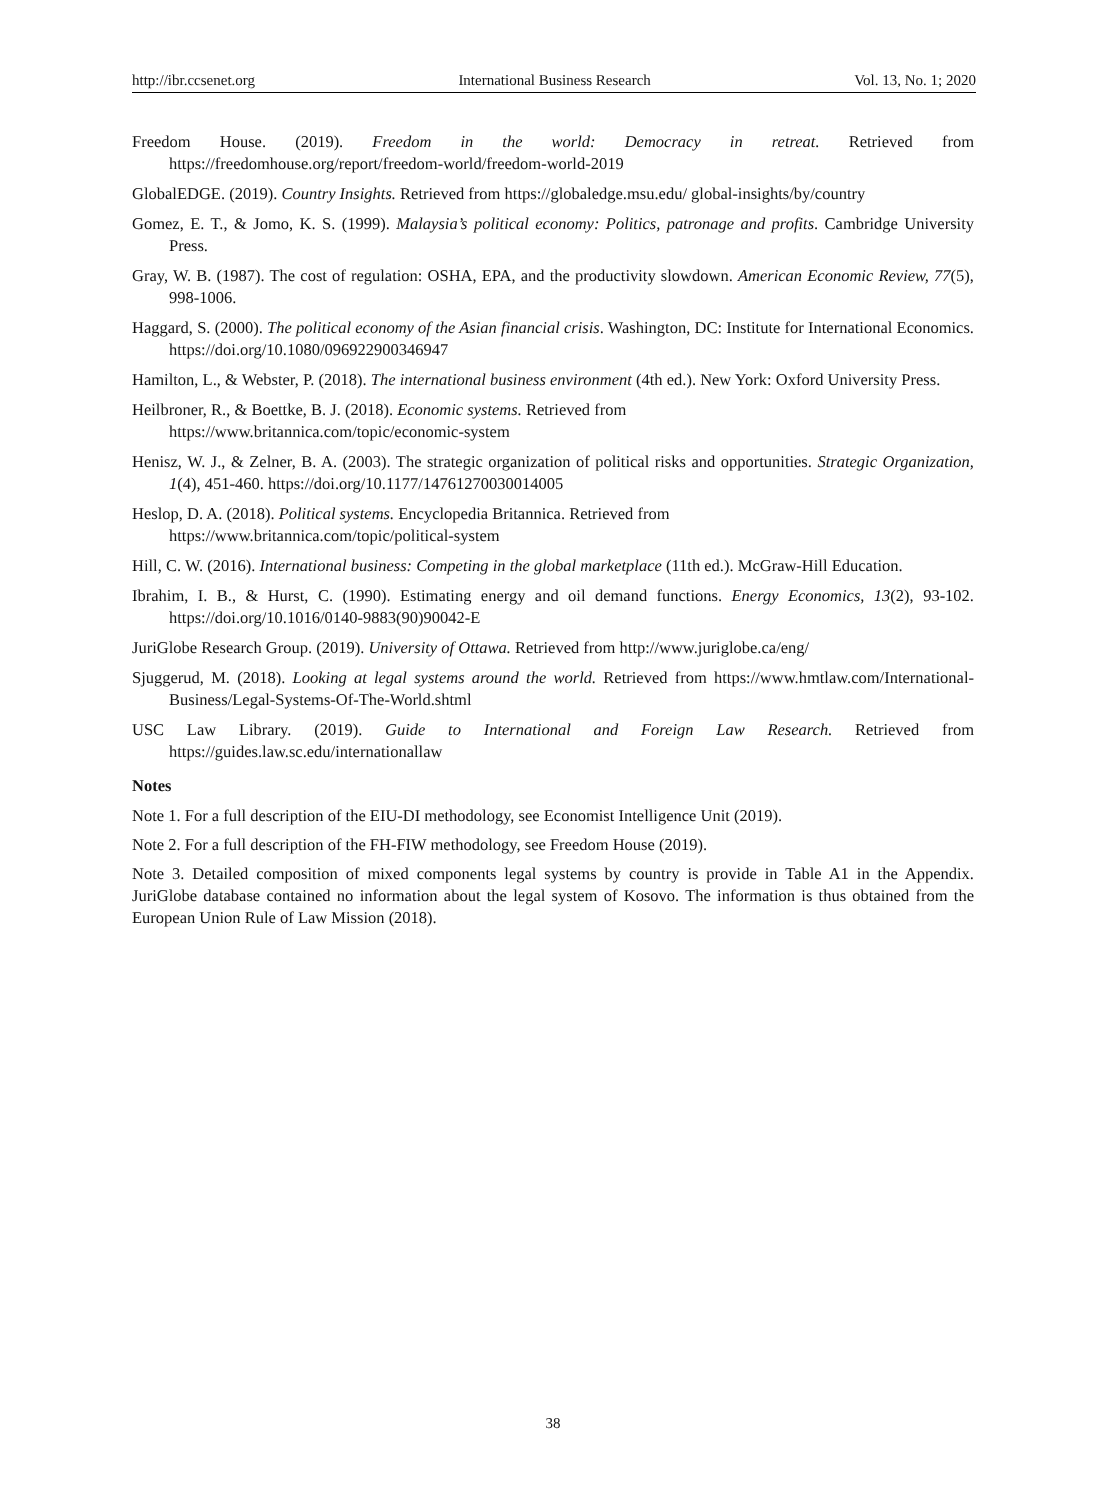http://ibr.ccsenet.org International Business Research Vol. 13, No. 1; 2020
Freedom House. (2019). Freedom in the world: Democracy in retreat. Retrieved from https://freedomhouse.org/report/freedom-world/freedom-world-2019
GlobalEDGE. (2019). Country Insights. Retrieved from https://globaledge.msu.edu/ global-insights/by/country
Gomez, E. T., & Jomo, K. S. (1999). Malaysia’s political economy: Politics, patronage and profits. Cambridge University Press.
Gray, W. B. (1987). The cost of regulation: OSHA, EPA, and the productivity slowdown. American Economic Review, 77(5), 998-1006.
Haggard, S. (2000). The political economy of the Asian financial crisis. Washington, DC: Institute for International Economics. https://doi.org/10.1080/096922900346947
Hamilton, L., & Webster, P. (2018). The international business environment (4th ed.). New York: Oxford University Press.
Heilbroner, R., & Boettke, B. J. (2018). Economic systems. Retrieved from
https://www.britannica.com/topic/economic-system
Henisz, W. J., & Zelner, B. A. (2003). The strategic organization of political risks and opportunities. Strategic Organization, 1(4), 451-460. https://doi.org/10.1177/14761270030014005
Heslop, D. A. (2018). Political systems. Encyclopedia Britannica. Retrieved from
https://www.britannica.com/topic/political-system
Hill, C. W. (2016). International business: Competing in the global marketplace (11th ed.). McGraw-Hill Education.
Ibrahim, I. B., & Hurst, C. (1990). Estimating energy and oil demand functions. Energy Economics, 13(2), 93-102. https://doi.org/10.1016/0140-9883(90)90042-E
JuriGlobe Research Group. (2019). University of Ottawa. Retrieved from http://www.juriglobe.ca/eng/
Sjuggerud, M. (2018). Looking at legal systems around the world. Retrieved from https://www.hmtlaw.com/International-Business/Legal-Systems-Of-The-World.shtml
USC Law Library. (2019). Guide to International and Foreign Law Research. Retrieved from https://guides.law.sc.edu/internationallaw
Notes
Note 1. For a full description of the EIU-DI methodology, see Economist Intelligence Unit (2019).
Note 2. For a full description of the FH-FIW methodology, see Freedom House (2019).
Note 3. Detailed composition of mixed components legal systems by country is provide in Table A1 in the Appendix. JuriGlobe database contained no information about the legal system of Kosovo. The information is thus obtained from the European Union Rule of Law Mission (2018).
38